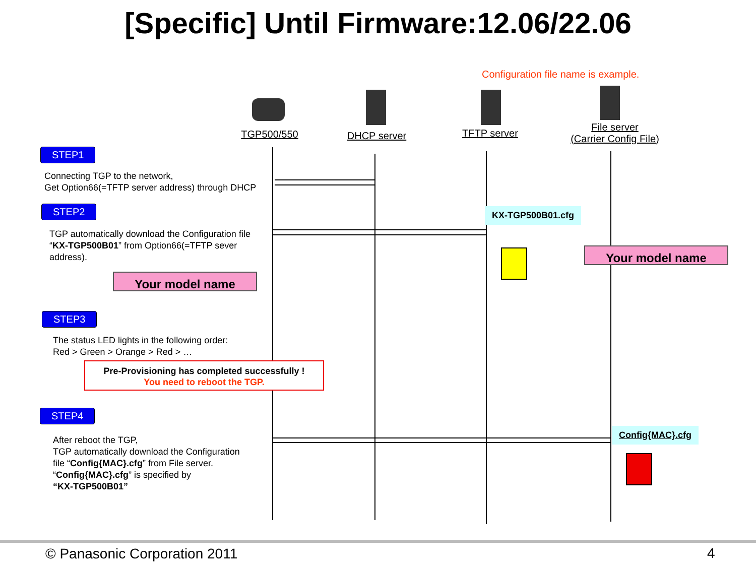[Specific] Until Firmware:12.06/22.06
Configuration file name is example.
TGP500/550 DHCP server TFTP server
File server
(Carrier Config File)
STEP1
Connecting TGP to the network,
Get Option66(=TFTP server address) through DHCP
STEP2
TGP automatically download the Configuration file
“KX-TGP500B01” from Option66(=TFTP sever
address).
Your model name
KX-TGP500B01.cfg
Your model name
STEP3
The status LED lights in the following order:
Red > Green > Orange > Red > …
Pre-Provisioning has completed successfully !
You need to reboot the TGP.
STEP4
After reboot the TGP,
TGP automatically download the Configuration
file “Config{MAC}.cfg” from File server.
“Config{MAC}.cfg” is specified by
“KX-TGP500B01”
Config{MAC}.cfg
© Panasonic Corporation 2011 4